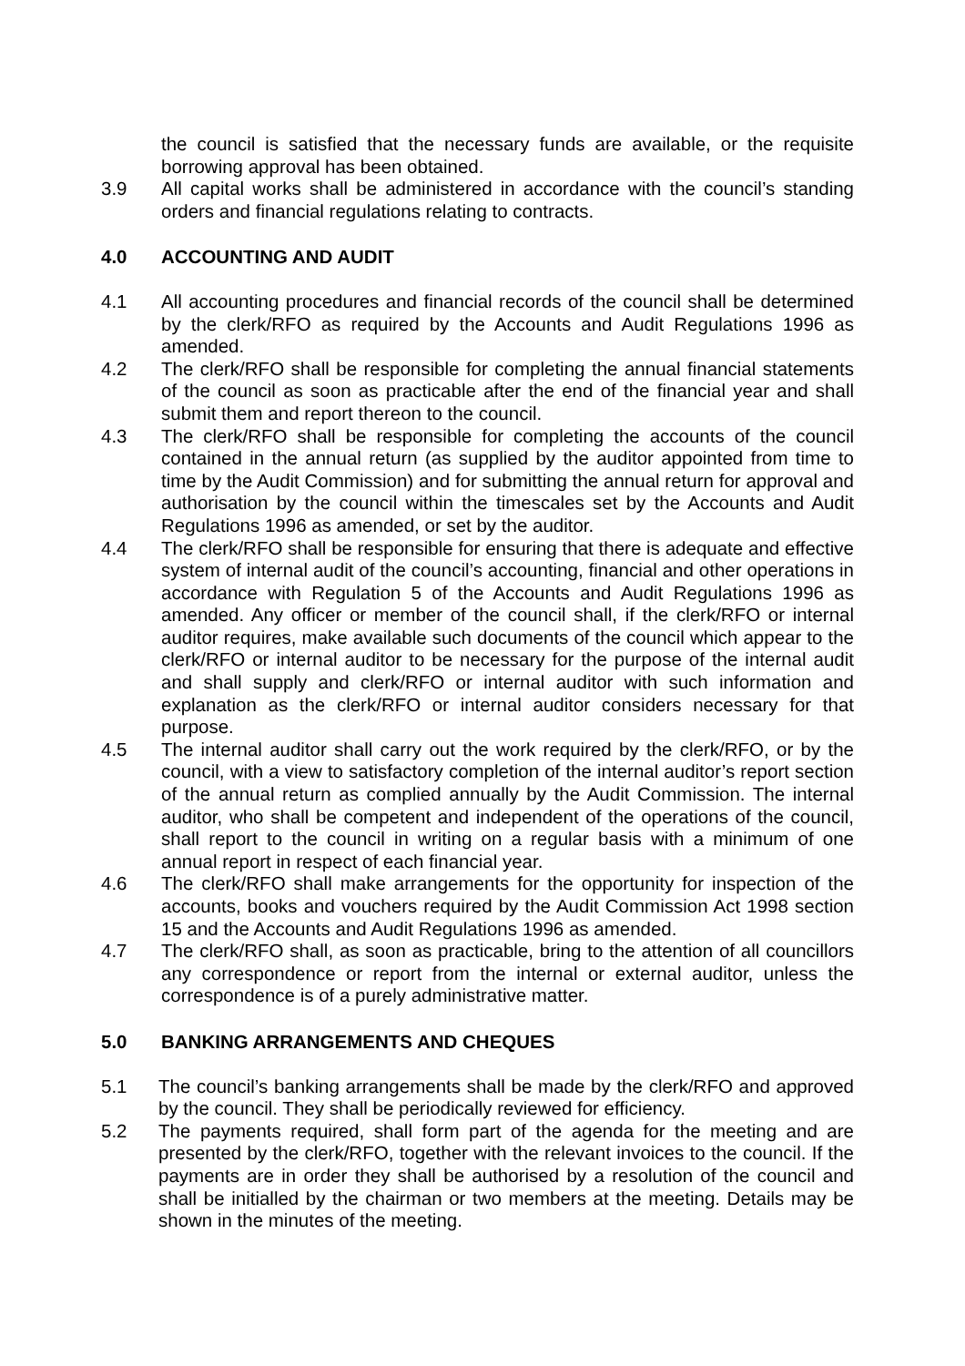the council is satisfied that the necessary funds are available, or the requisite borrowing approval has been obtained.
3.9 All capital works shall be administered in accordance with the council’s standing orders and financial regulations relating to contracts.
4.0 ACCOUNTING AND AUDIT
4.1 All accounting procedures and financial records of the council shall be determined by the clerk/RFO as required by the Accounts and Audit Regulations 1996 as amended.
4.2 The clerk/RFO shall be responsible for completing the annual financial statements of the council as soon as practicable after the end of the financial year and shall submit them and report thereon to the council.
4.3 The clerk/RFO shall be responsible for completing the accounts of the council contained in the annual return (as supplied by the auditor appointed from time to time by the Audit Commission) and for submitting the annual return for approval and authorisation by the council within the timescales set by the Accounts and Audit Regulations 1996 as amended, or set by the auditor.
4.4 The clerk/RFO shall be responsible for ensuring that there is adequate and effective system of internal audit of the council’s accounting, financial and other operations in accordance with Regulation 5 of the Accounts and Audit Regulations 1996 as amended. Any officer or member of the council shall, if the clerk/RFO or internal auditor requires, make available such documents of the council which appear to the clerk/RFO or internal auditor to be necessary for the purpose of the internal audit and shall supply and clerk/RFO or internal auditor with such information and explanation as the clerk/RFO or internal auditor considers necessary for that purpose.
4.5 The internal auditor shall carry out the work required by the clerk/RFO, or by the council, with a view to satisfactory completion of the internal auditor’s report section of the annual return as complied annually by the Audit Commission. The internal auditor, who shall be competent and independent of the operations of the council, shall report to the council in writing on a regular basis with a minimum of one annual report in respect of each financial year.
4.6 The clerk/RFO shall make arrangements for the opportunity for inspection of the accounts, books and vouchers required by the Audit Commission Act 1998 section 15 and the Accounts and Audit Regulations 1996 as amended.
4.7 The clerk/RFO shall, as soon as practicable, bring to the attention of all councillors any correspondence or report from the internal or external auditor, unless the correspondence is of a purely administrative matter.
5.0 BANKING ARRANGEMENTS AND CHEQUES
5.1 The council’s banking arrangements shall be made by the clerk/RFO and approved by the council. They shall be periodically reviewed for efficiency.
5.2 The payments required, shall form part of the agenda for the meeting and are presented by the clerk/RFO, together with the relevant invoices to the council. If the payments are in order they shall be authorised by a resolution of the council and shall be initialled by the chairman or two members at the meeting. Details may be shown in the minutes of the meeting.